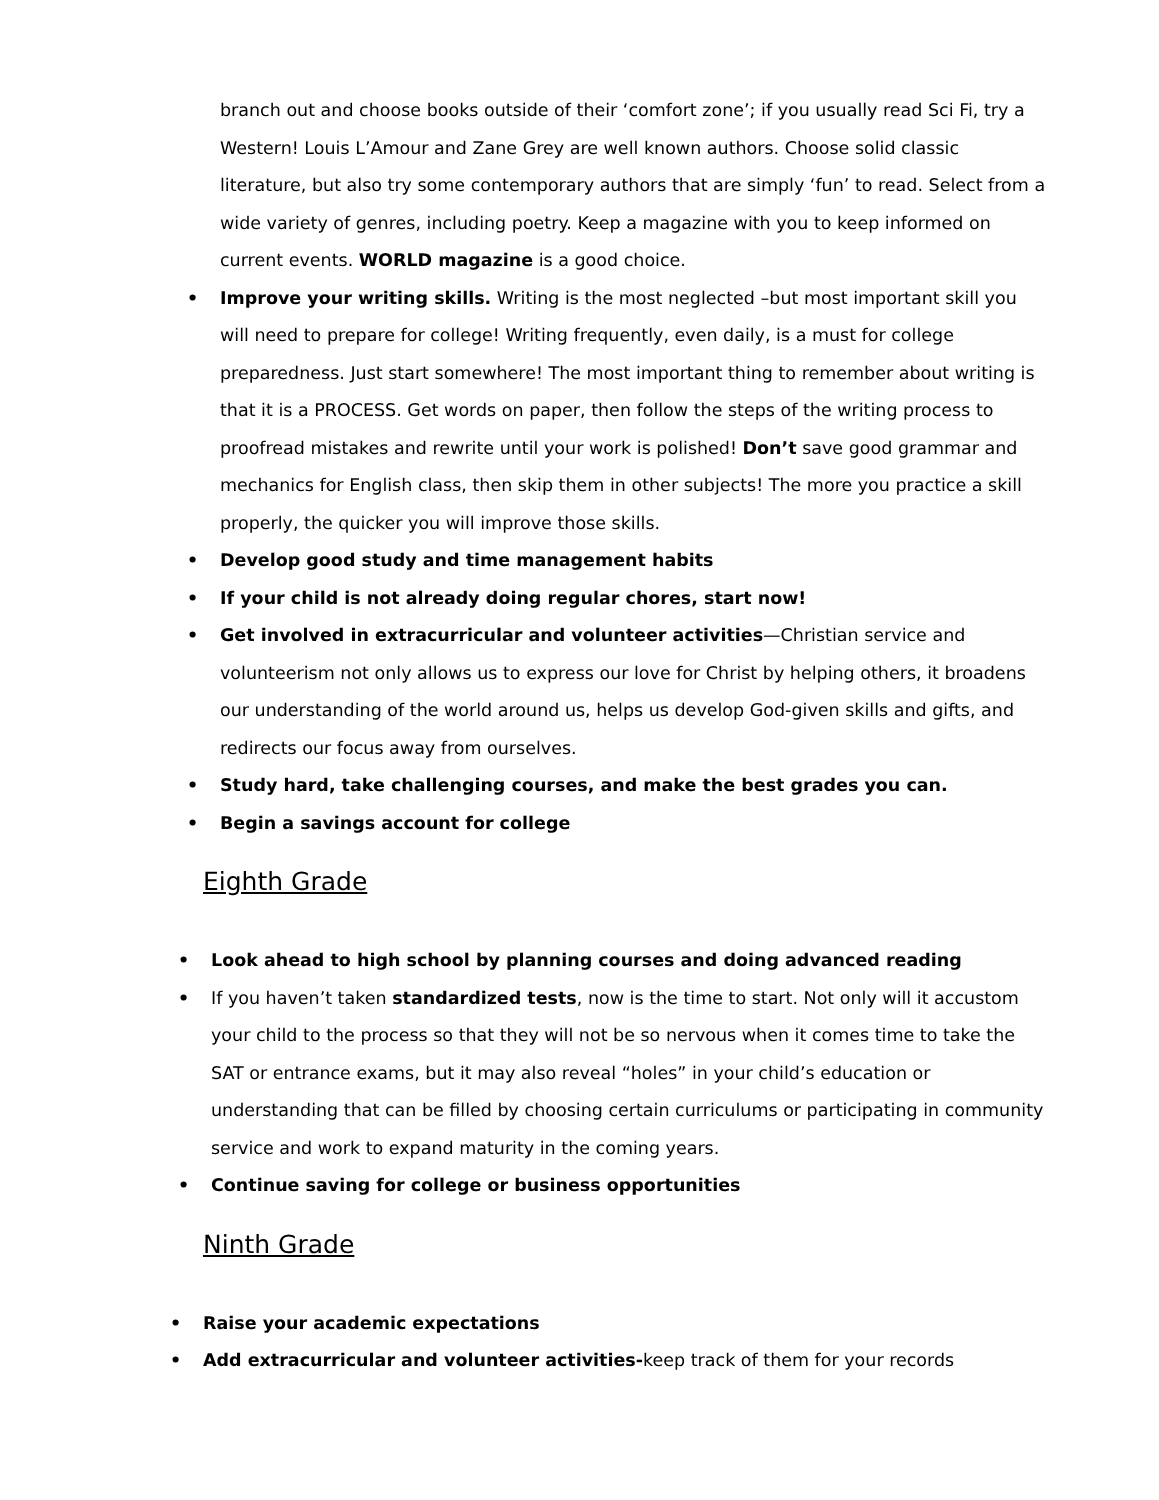branch out and choose books outside of their ‘comfort zone’; if you usually read Sci Fi, try a Western! Louis L’Amour and Zane Grey are well known authors. Choose solid classic literature, but also try some contemporary authors that are simply ‘fun’ to read. Select from a wide variety of genres, including poetry. Keep a magazine with you to keep informed on current events. WORLD magazine is a good choice.
• Improve your writing skills. Writing is the most neglected –but most important skill you will need to prepare for college! Writing frequently, even daily, is a must for college preparedness. Just start somewhere! The most important thing to remember about writing is that it is a PROCESS. Get words on paper, then follow the steps of the writing process to proofread mistakes and rewrite until your work is polished! Don’t save good grammar and mechanics for English class, then skip them in other subjects! The more you practice a skill properly, the quicker you will improve those skills.
• Develop good study and time management habits
• If your child is not already doing regular chores, start now!
• Get involved in extracurricular and volunteer activities—Christian service and volunteerism not only allows us to express our love for Christ by helping others, it broadens our understanding of the world around us, helps us develop God-given skills and gifts, and redirects our focus away from ourselves.
• Study hard, take challenging courses, and make the best grades you can.
• Begin a savings account for college
Eighth Grade
• Look ahead to high school by planning courses and doing advanced reading
• If you haven’t taken standardized tests, now is the time to start. Not only will it accustom your child to the process so that they will not be so nervous when it comes time to take the SAT or entrance exams, but it may also reveal “holes” in your child’s education or understanding that can be filled by choosing certain curriculums or participating in community service and work to expand maturity in the coming years.
• Continue saving for college or business opportunities
Ninth Grade
• Raise your academic expectations
• Add extracurricular and volunteer activities-keep track of them for your records